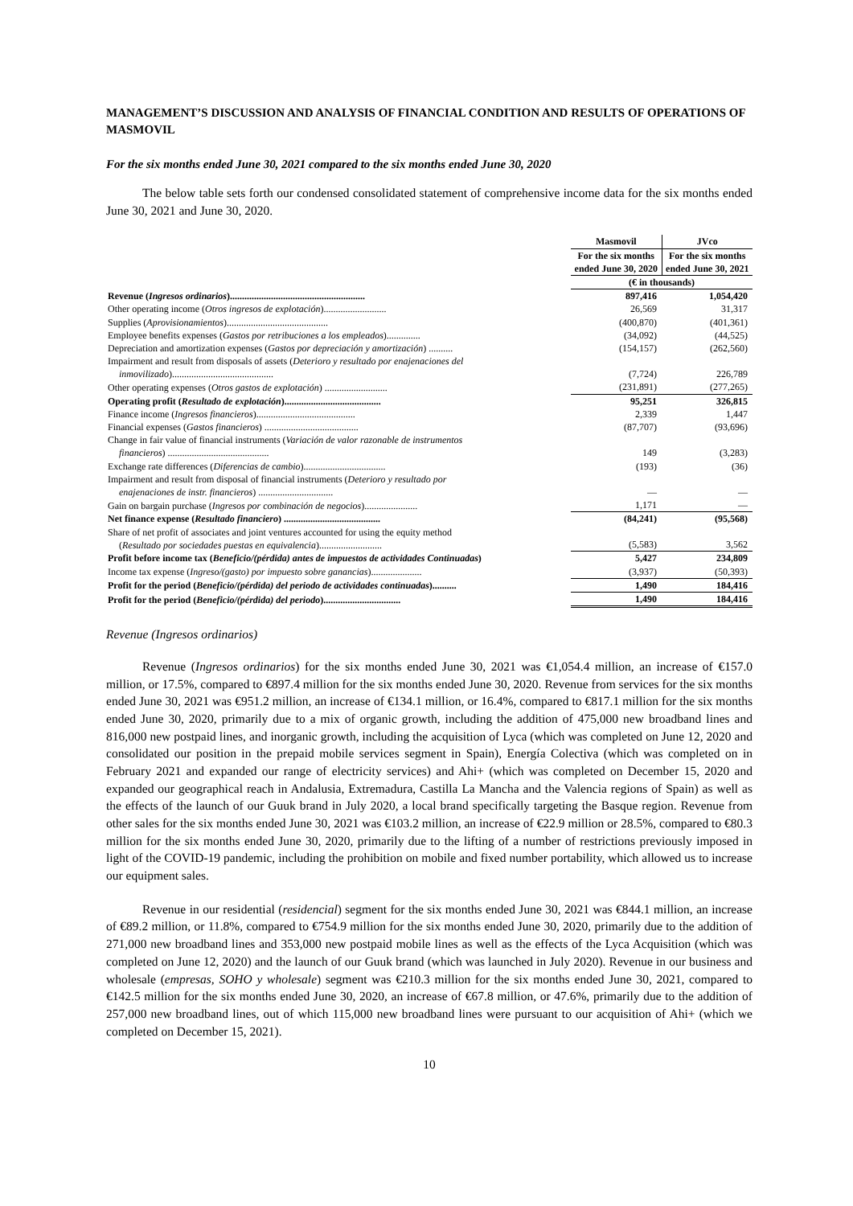MANAGEMENT’S DISCUSSION AND ANALYSIS OF FINANCIAL CONDITION AND RESULTS OF OPERATIONS OF MASMOVIL
For the six months ended June 30, 2021 compared to the six months ended June 30, 2020
The below table sets forth our condensed consolidated statement of comprehensive income data for the six months ended June 30, 2021 and June 30, 2020.
| | Masmovil | JVco |
| --- | --- | --- |
| | For the six months ended June 30, 2020 | For the six months ended June 30, 2021 |
| | (€ in thousands) | |
| Revenue ( Ingresos ordinarios )........................................................ | 897,416 | 1,054,420 |
| Other operating income ( Otros ingresos de explotación ).......................... | 26,569 | 31,317 |
| Supplies ( Aprovisionamientos ).......................................... | (400,870) | (401,361) |
| Employee benefits expenses ( Gastos por retribuciones a los empleados ).............. | (34,092) | (44,525) |
| Depreciation and amortization expenses ( Gastos por depreciación y amortización ) .......... | (154,157) | (262,560) |
| Impairment and result from disposals of assets ( Deterioro y resultado por enajenaciones del inmovilizado ).......................................... | (7,724) | 226,789 |
| Other operating expenses ( Otros gastos de explotación ) .......................... | (231,891) | (277,265) |
| Operating profit ( Resultado de explotación )........................................ | 95,251 | 326,815 |
| Finance income ( Ingresos financieros )......................................... | 2,339 | 1,447 |
| Financial expenses ( Gastos financieros ) ....................................... | (87,707) | (93,696) |
| Change in fair value of financial instruments ( Variación de valor razonable de instrumentos financieros ) .......................................... | 149 | (3,283) |
| Exchange rate differences ( Diferencias de cambio ).................................. | (193) | (36) |
| Impairment and result from disposal of financial instruments ( Deterioro y resultado por enajenaciones de instr. financieros ) ............................... | — | — |
| Gain on bargain purchase ( Ingresos por combinación de negocios )...................... | 1,171 | — |
| Net finance expense ( Resultado financiero ) ........................................ | (84,241) | (95,568) |
| Share of net profit of associates and joint ventures accounted for using the equity method ( Resultado por sociedades puestas en equivalencia ).......................... | (5,583) | 3,562 |
| Profit before income tax ( Beneficio/(pérdida) antes de impuestos de actividades Continuadas ) | 5,427 | 234,809 |
| Income tax expense ( Ingreso/(gasto) por impuesto sobre ganancias )..................... | (3,937) | (50,393) |
| Profit for the period ( Beneficio/(pérdida) del periodo de actividades continuadas ).......... | 1,490 | 184,416 |
| Profit for the period ( Beneficio/(pérdida) del periodo )................................ | 1,490 | 184,416 |
Revenue (Ingresos ordinarios)
Revenue (Ingresos ordinarios) for the six months ended June 30, 2021 was €1,054.4 million, an increase of €157.0 million, or 17.5%, compared to €897.4 million for the six months ended June 30, 2020. Revenue from services for the six months ended June 30, 2021 was €951.2 million, an increase of €134.1 million, or 16.4%, compared to €817.1 million for the six months ended June 30, 2020, primarily due to a mix of organic growth, including the addition of 475,000 new broadband lines and 816,000 new postpaid lines, and inorganic growth, including the acquisition of Lyca (which was completed on June 12, 2020 and consolidated our position in the prepaid mobile services segment in Spain), Energía Colectiva (which was completed on in February 2021 and expanded our range of electricity services) and Ahi+ (which was completed on December 15, 2020 and expanded our geographical reach in Andalusia, Extremadura, Castilla La Mancha and the Valencia regions of Spain) as well as the effects of the launch of our Guuk brand in July 2020, a local brand specifically targeting the Basque region. Revenue from other sales for the six months ended June 30, 2021 was €103.2 million, an increase of €22.9 million or 28.5%, compared to €80.3 million for the six months ended June 30, 2020, primarily due to the lifting of a number of restrictions previously imposed in light of the COVID-19 pandemic, including the prohibition on mobile and fixed number portability, which allowed us to increase our equipment sales.
Revenue in our residential (residencial) segment for the six months ended June 30, 2021 was €844.1 million, an increase of €89.2 million, or 11.8%, compared to €754.9 million for the six months ended June 30, 2020, primarily due to the addition of 271,000 new broadband lines and 353,000 new postpaid mobile lines as well as the effects of the Lyca Acquisition (which was completed on June 12, 2020) and the launch of our Guuk brand (which was launched in July 2020). Revenue in our business and wholesale (empresas, SOHO y wholesale) segment was €210.3 million for the six months ended June 30, 2021, compared to €142.5 million for the six months ended June 30, 2020, an increase of €67.8 million, or 47.6%, primarily due to the addition of 257,000 new broadband lines, out of which 115,000 new broadband lines were pursuant to our acquisition of Ahi+ (which we completed on December 15, 2021).
10